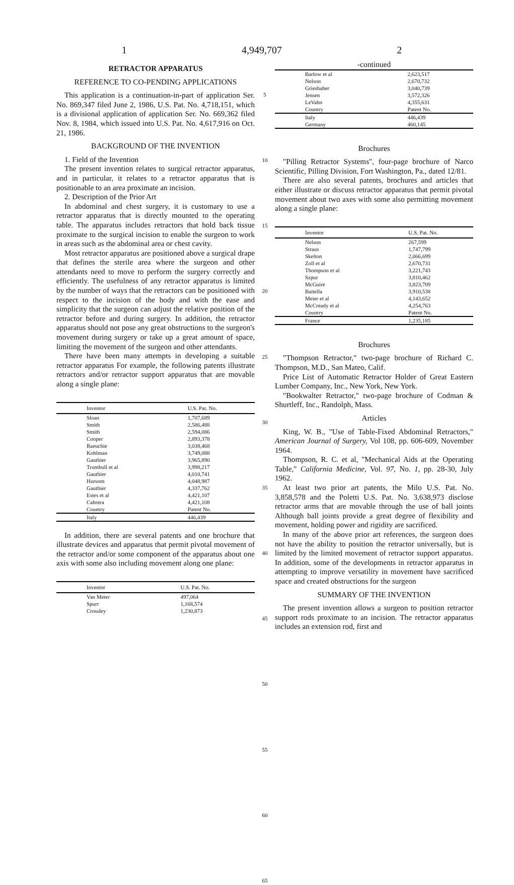1 4,949,707 2
RETRACTOR APPARATUS
REFERENCE TO CO-PENDING APPLICATIONS
This application is a continuation-in-part of application Ser. No. 869,347 filed June 2, 1986, U.S. Pat. No. 4,718,151, which is a divisional application of application Ser. No. 669,362 filed Nov. 8, 1984, which issued into U.S. Pat. No. 4,617,916 on Oct. 21, 1986.
BACKGROUND OF THE INVENTION
1. Field of the Invention
The present invention relates to surgical retractor apparatus, and in particular, it relates to a retractor apparatus that is positionable to an area proximate an incision.
2. Description of the Prior Art
In abdominal and chest surgery, it is customary to use a retractor apparatus that is directly mounted to the operating table. The apparatus includes retractors that hold back tissue proximate to the surgical incision to enable the surgeon to work in areas such as the abdominal area or chest cavity.
Most retractor apparatus are positioned above a surgical drape that defines the sterile area where the surgeon and other attendants need to move to perform the surgery correctly and efficiently. The usefulness of any retractor apparatus is limited by the number of ways that the retractors can be positioned with respect to the incision of the body and with the ease and simplicity that the surgeon can adjust the relative position of the retractor before and during surgery. In addition, the retractor apparatus should not pose any great obstructions to the surgeon's movement during surgery or take up a great amount of space, limiting the movement of the surgeon and other attendants.
There have been many attempts in developing a suitable retractor apparatus For example, the following patents illustrate retractors and/or retractor support apparatus that are movable along a single plane:
| Inventor | U.S. Pat. No. |
| --- | --- |
| Sloan | 1,707,689 |
| Smith | 2,586,488 |
| Smith | 2,594,086 |
| Cooper | 2,893,378 |
| Raeuchie | 3,038,468 |
| Kohlman | 3,749,088 |
| Gauthier | 3,965,890 |
| Trumbull et al | 3,998,217 |
| Gauthier | 4,010,741 |
| Hursom | 4,048,987 |
| Gauthier | 4,337,762 |
| Estes et al | 4,421,107 |
| Cabrera | 4,421,108 |
| Country | Patent No. |
| Italy | 446,439 |
In addition, there are several patents and one brochure that illustrate devices and apparatus that permit pivotal movement of the retractor and/or some component of the apparatus about one axis with some also including movement along one plane:
| Inventor | U.S. Pat. No. |
| --- | --- |
| Van Meter | 497,064 |
| Spurr | 1,168,574 |
| Crossley | 1,230,873 |
5
10
15
20
25
30
35
40
45
50
55
60
65
-continued
| Barlow et al | 2,623,517 |
| Nelson | 2,670,732 |
| Grieshaber | 3,040,739 |
| Jensen | 3,572,326 |
| LeVahn | 4,355,631 |
| Country | Patent No. |
| Italy | 446,439 |
| Germany | 460,145 |
Brochures
"Pilling Retractor Systems", four-page brochure of Narco Scientific, Pilling Division, Fort Washington, Pa., dated 12/81.
There are also several patents, brochures and articles that either illustrate or discuss retractor apparatus that permit pivotal movement about two axes with some also permitting movement along a single plane:
| Inventor | U.S. Pat. No. |
| --- | --- |
| Nelson | 267,599 |
| Straus | 1,747,799 |
| Skelton | 2,066,699 |
| Zoll et al | 2,670,731 |
| Thompson et al | 3,221,743 |
| Szpur | 3,810,462 |
| McGuire | 3,823,709 |
| Baitella | 3,910,538 |
| Meier et al | 4,143,652 |
| McCready et al | 4,254,763 |
| Country | Patent No. |
| France | 1,235,185 |
Brochures
"Thompson Retractor," two-page brochure of Richard C. Thompson, M.D., San Mateo, Calif.
Price List of Automatic Retractor Holder of Great Eastern Lumber Company, Inc., New York, New York.
"Bookwalter Retractor," two-page brochure of Codman & Shurtleff, Inc., Randolph, Mass.
Articles
King, W. B., "Use of Table-Fixed Abdominal Retractors," American Journal of Surgery, Vol 108, pp. 606-609, November 1964.
Thompson, R. C. et al, "Mechanical Aids at the Operating Table," California Medicine, Vol. 97, No. 1, pp. 28-30, July 1962.
At least two prior art patents, the Milo U.S. Pat. No. 3,858,578 and the Poletti U.S. Pat. No. 3,638,973 disclose retractor arms that are movable through the use of ball joints Although ball joints provide a great degree of flexibility and movement, holding power and rigidity are sacrificed.
In many of the above prior art references, the surgeon does not have the ability to position the retractor universally, but is limited by the limited movement of retractor support apparatus. In addition, some of the developments in retractor apparatus in attempting to improve versatility in movement have sacrificed space and created obstructions for the surgeon
SUMMARY OF THE INVENTION
The present invention allows a surgeon to position retractor support rods proximate to an incision. The retractor apparatus includes an extension rod, first and